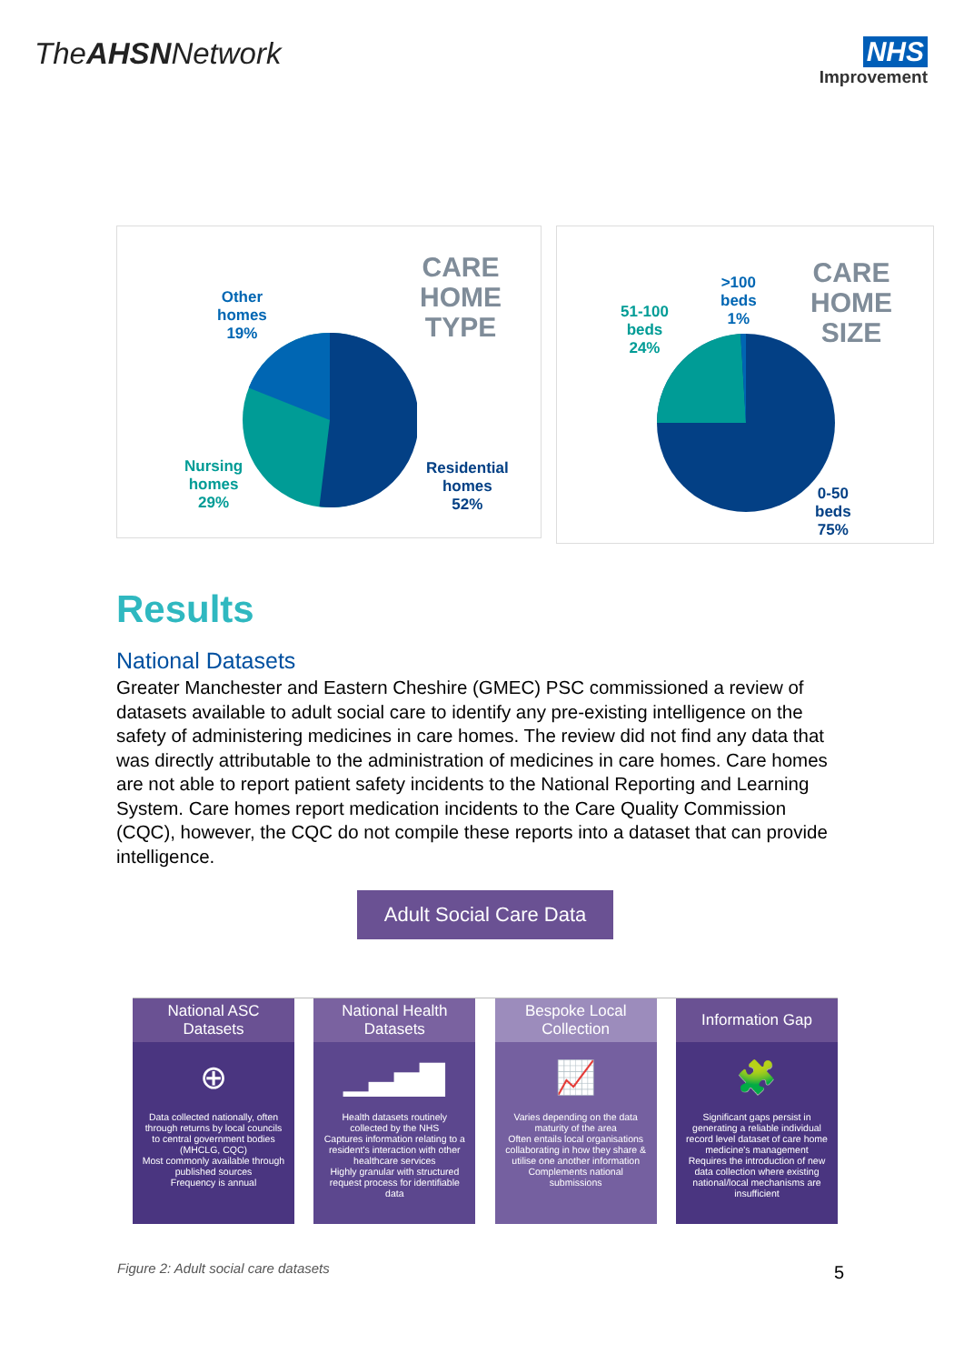TheAHSNNetwork NHS
Improvement
CARE HOME
TYPE
Other
homes
19%
Nursing
homes
29%
Residential
homes
52%
>100
beds
1%
CARE HOME
SIZE
51-100
beds
24%
0-50
beds
75%
Results
National Datasets
Greater Manchester and Eastern Cheshire (GMEC) PSC commissioned a review of datasets available to adult social care to identify any pre-existing intelligence on the safety of administering medicines in care homes. The review did not find any data that was directly attributable to the administration of medicines in care homes. Care homes are not able to report patient safety incidents to the National Reporting and Learning System. Care homes report medication incidents to the Care Quality Commission (CQC), however, the CQC do not compile these reports into a dataset that can provide intelligence.
Adult Social Care Data
National ASC Datasets
⊕
Data collected nationally, often through returns by local councils to central government bodies (MHCLG, CQC)
Most commonly available through published sources
Frequency is annual
National Health Datasets
▁▃▅▇
Health datasets routinely collected by the NHS
Captures information relating to a resident's interaction with other healthcare services
Highly granular with structured request process for identifiable data
Bespoke Local Collection
📈
Varies depending on the data maturity of the area
Often entails local organisations collaborating in how they share & utilise one another information
Complements national submissions
Information Gap
🧩
Significant gaps persist in generating a reliable individual record level dataset of care home medicine's management
Requires the introduction of new data collection where existing national/local mechanisms are insufficient
Figure 2: Adult social care datasets
5